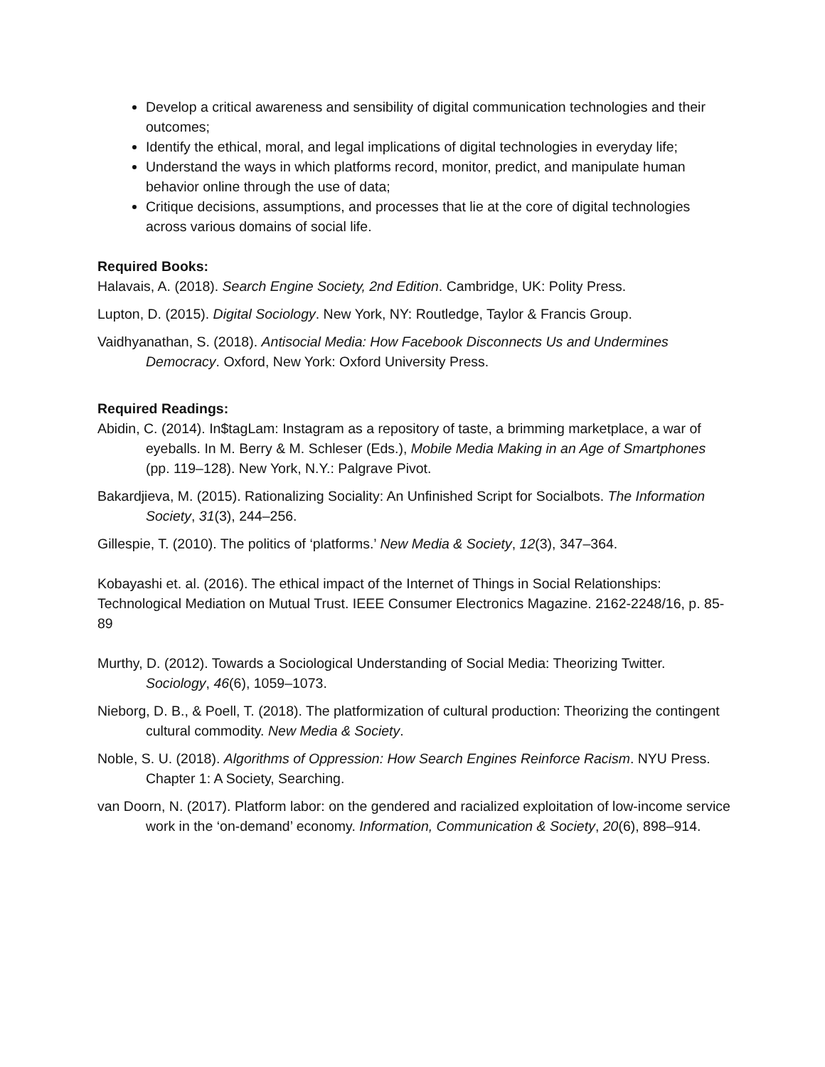Develop a critical awareness and sensibility of digital communication technologies and their outcomes;
Identify the ethical, moral, and legal implications of digital technologies in everyday life;
Understand the ways in which platforms record, monitor, predict, and manipulate human behavior online through the use of data;
Critique decisions, assumptions, and processes that lie at the core of digital technologies across various domains of social life.
Required Books:
Halavais, A. (2018). Search Engine Society, 2nd Edition. Cambridge, UK: Polity Press.
Lupton, D. (2015). Digital Sociology. New York, NY: Routledge, Taylor & Francis Group.
Vaidhyanathan, S. (2018). Antisocial Media: How Facebook Disconnects Us and Undermines Democracy. Oxford, New York: Oxford University Press.
Required Readings:
Abidin, C. (2014). In$tagLam: Instagram as a repository of taste, a brimming marketplace, a war of eyeballs. In M. Berry & M. Schleser (Eds.), Mobile Media Making in an Age of Smartphones (pp. 119–128). New York, N.Y.: Palgrave Pivot.
Bakardjieva, M. (2015). Rationalizing Sociality: An Unfinished Script for Socialbots. The Information Society, 31(3), 244–256.
Gillespie, T. (2010). The politics of ‘platforms.’ New Media & Society, 12(3), 347–364.
Kobayashi et. al. (2016). The ethical impact of the Internet of Things in Social Relationships: Technological Mediation on Mutual Trust. IEEE Consumer Electronics Magazine. 2162-2248/16, p. 85-89
Murthy, D. (2012). Towards a Sociological Understanding of Social Media: Theorizing Twitter. Sociology, 46(6), 1059–1073.
Nieborg, D. B., & Poell, T. (2018). The platformization of cultural production: Theorizing the contingent cultural commodity. New Media & Society.
Noble, S. U. (2018). Algorithms of Oppression: How Search Engines Reinforce Racism. NYU Press. Chapter 1: A Society, Searching.
van Doorn, N. (2017). Platform labor: on the gendered and racialized exploitation of low-income service work in the ‘on-demand’ economy. Information, Communication & Society, 20(6), 898–914.